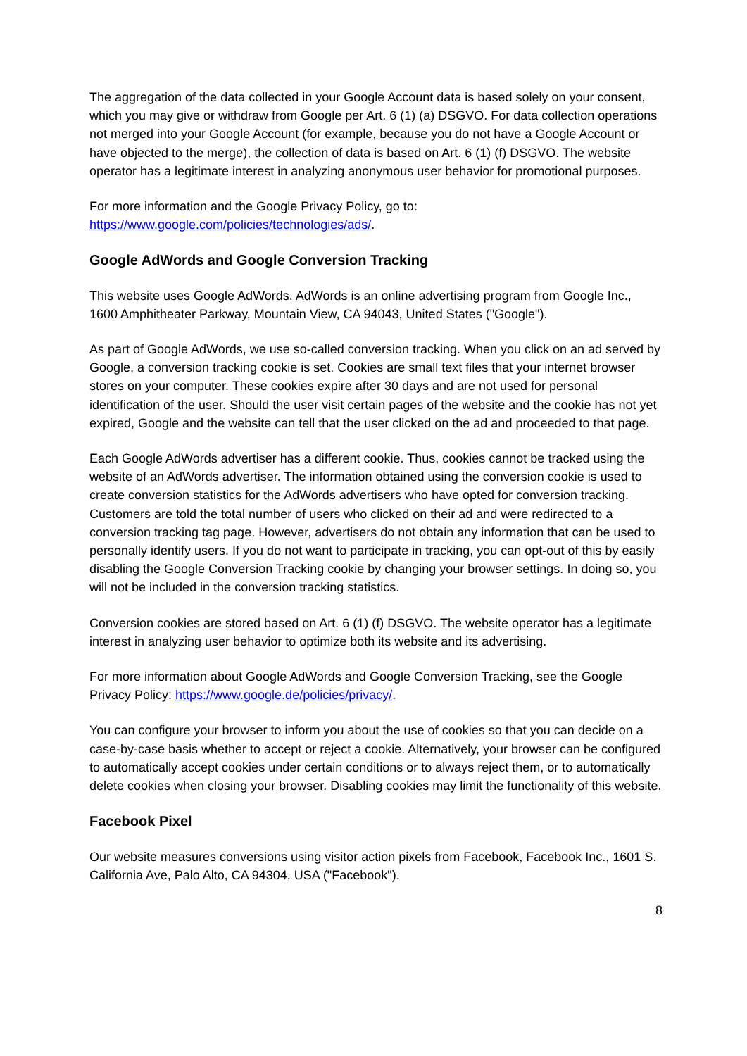The aggregation of the data collected in your Google Account data is based solely on your consent, which you may give or withdraw from Google per Art. 6 (1) (a) DSGVO. For data collection operations not merged into your Google Account (for example, because you do not have a Google Account or have objected to the merge), the collection of data is based on Art. 6 (1) (f) DSGVO. The website operator has a legitimate interest in analyzing anonymous user behavior for promotional purposes.
For more information and the Google Privacy Policy, go to:
https://www.google.com/policies/technologies/ads/.
Google AdWords and Google Conversion Tracking
This website uses Google AdWords. AdWords is an online advertising program from Google Inc., 1600 Amphitheater Parkway, Mountain View, CA 94043, United States ("Google").
As part of Google AdWords, we use so-called conversion tracking. When you click on an ad served by Google, a conversion tracking cookie is set. Cookies are small text files that your internet browser stores on your computer. These cookies expire after 30 days and are not used for personal identification of the user. Should the user visit certain pages of the website and the cookie has not yet expired, Google and the website can tell that the user clicked on the ad and proceeded to that page.
Each Google AdWords advertiser has a different cookie. Thus, cookies cannot be tracked using the website of an AdWords advertiser. The information obtained using the conversion cookie is used to create conversion statistics for the AdWords advertisers who have opted for conversion tracking. Customers are told the total number of users who clicked on their ad and were redirected to a conversion tracking tag page. However, advertisers do not obtain any information that can be used to personally identify users. If you do not want to participate in tracking, you can opt-out of this by easily disabling the Google Conversion Tracking cookie by changing your browser settings. In doing so, you will not be included in the conversion tracking statistics.
Conversion cookies are stored based on Art. 6 (1) (f) DSGVO. The website operator has a legitimate interest in analyzing user behavior to optimize both its website and its advertising.
For more information about Google AdWords and Google Conversion Tracking, see the Google Privacy Policy: https://www.google.de/policies/privacy/.
You can configure your browser to inform you about the use of cookies so that you can decide on a case-by-case basis whether to accept or reject a cookie. Alternatively, your browser can be configured to automatically accept cookies under certain conditions or to always reject them, or to automatically delete cookies when closing your browser. Disabling cookies may limit the functionality of this website.
Facebook Pixel
Our website measures conversions using visitor action pixels from Facebook, Facebook Inc., 1601 S. California Ave, Palo Alto, CA 94304, USA ("Facebook").
8